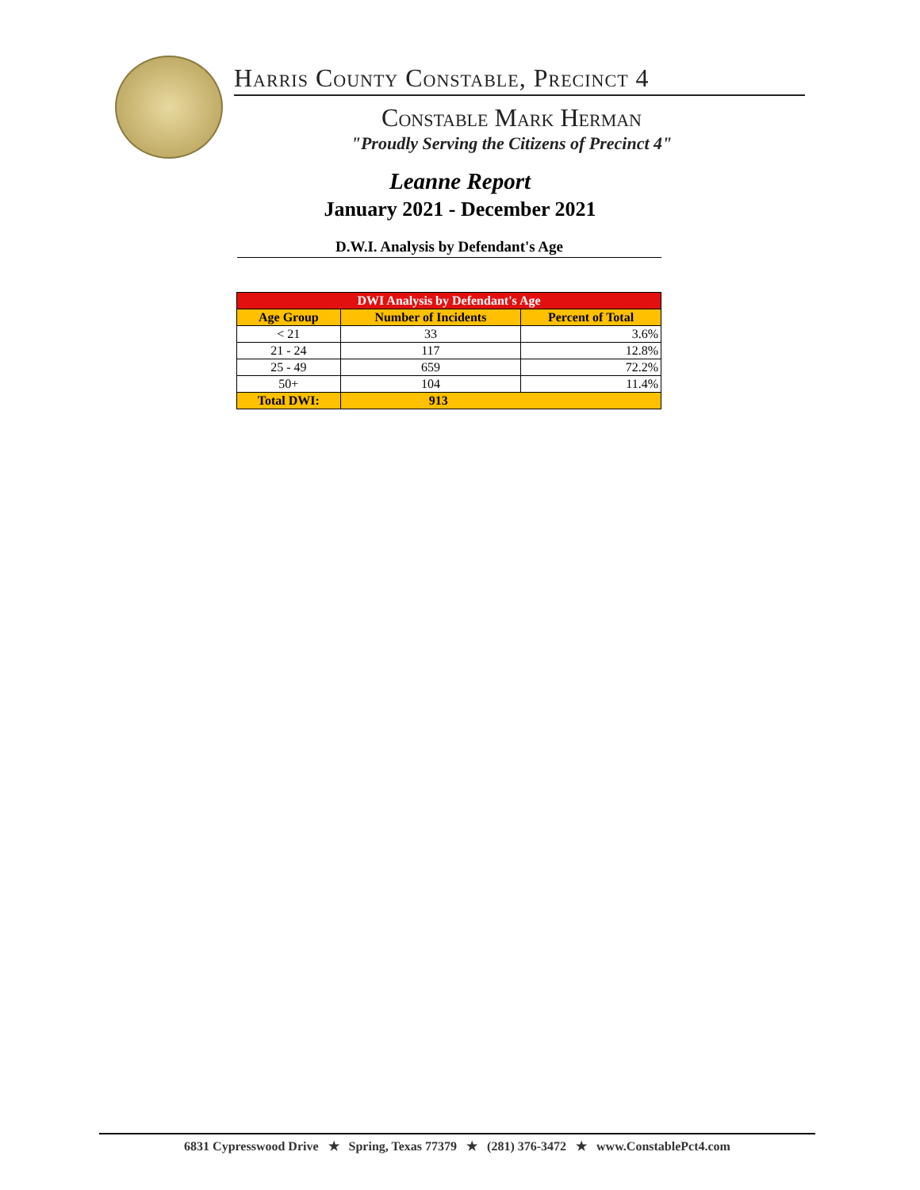Harris County Constable, Precinct 4
Constable Mark Herman
"Proudly Serving the Citizens of Precinct 4"
Leanne Report
January 2021 - December 2021
D.W.I. Analysis by Defendant's Age
| DWI Analysis by Defendant's Age | | |
| --- | --- | --- |
| Age Group | Number of Incidents | Percent of Total |
| < 21 | 33 | 3.6% |
| 21 - 24 | 117 | 12.8% |
| 25 - 49 | 659 | 72.2% |
| 50+ | 104 | 11.4% |
| Total DWI: | 913 | |
6831 Cypresswood Drive ★ Spring, Texas 77379 ★ (281) 376-3472 ★ www.ConstablePct4.com